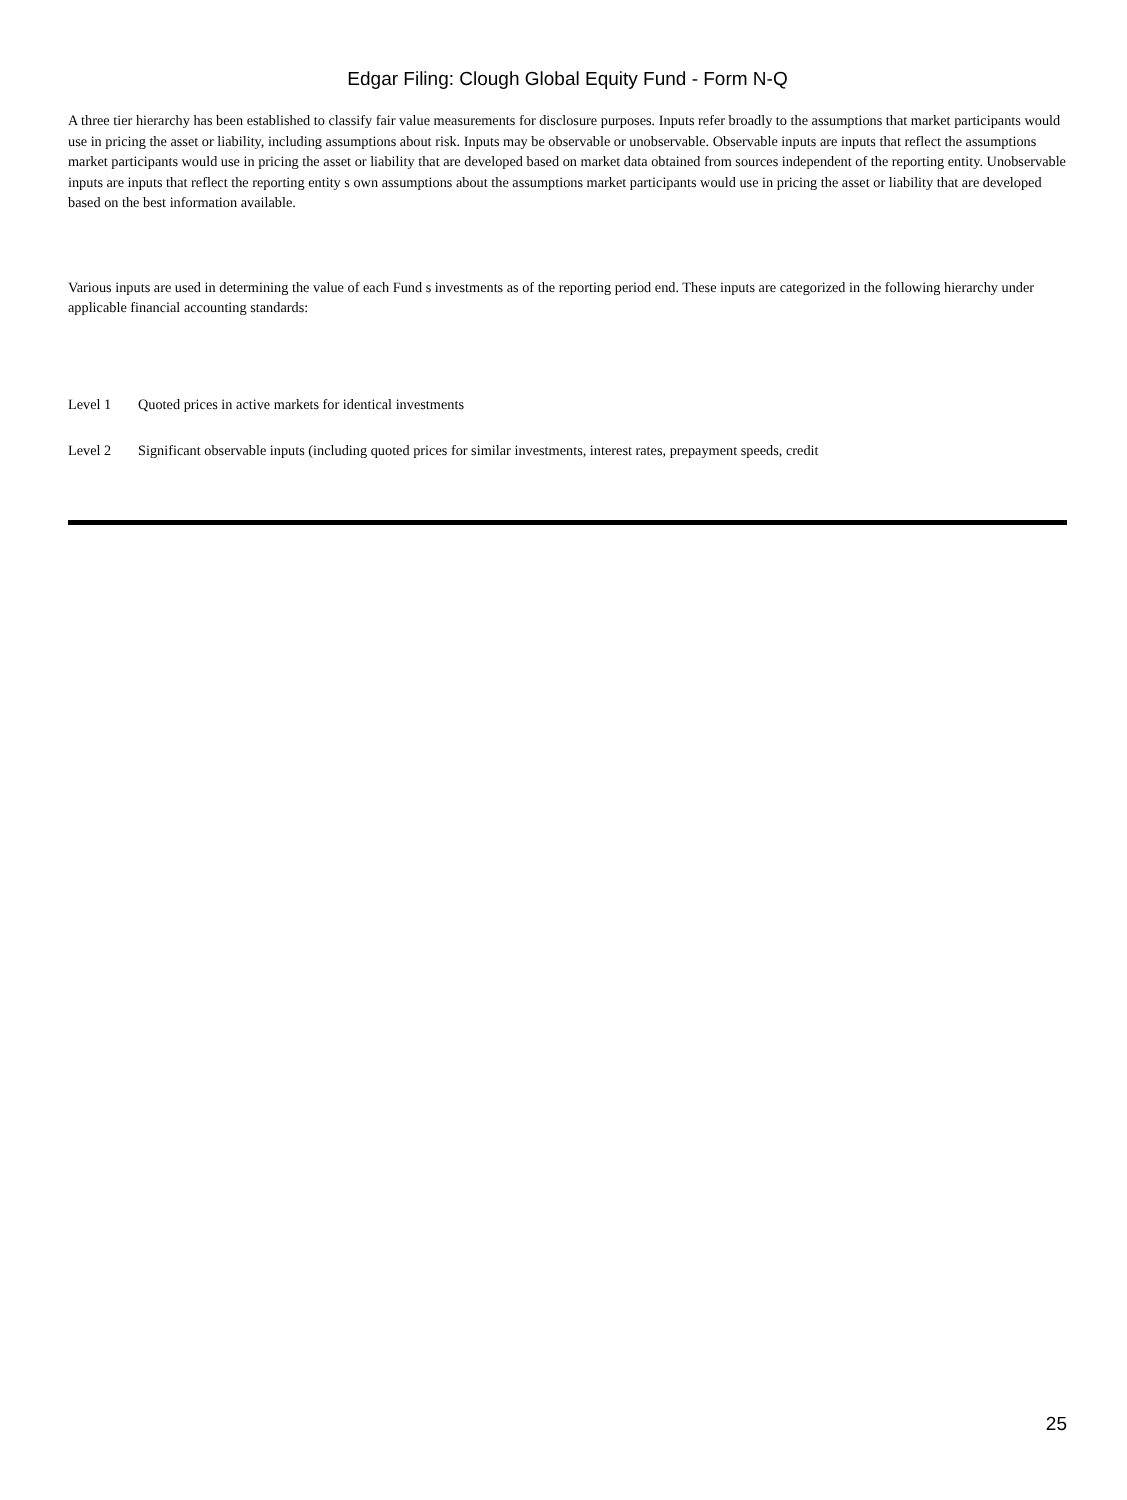Edgar Filing: Clough Global Equity Fund - Form N-Q
A three tier hierarchy has been established to classify fair value measurements for disclosure purposes. Inputs refer broadly to the assumptions that market participants would use in pricing the asset or liability, including assumptions about risk. Inputs may be observable or unobservable. Observable inputs are inputs that reflect the assumptions market participants would use in pricing the asset or liability that are developed based on market data obtained from sources independent of the reporting entity. Unobservable inputs are inputs that reflect the reporting entity s own assumptions about the assumptions market participants would use in pricing the asset or liability that are developed based on the best information available.
Various inputs are used in determining the value of each Fund s investments as of the reporting period end. These inputs are categorized in the following hierarchy under applicable financial accounting standards:
Level 1 Quoted prices in active markets for identical investments
Level 2 Significant observable inputs (including quoted prices for similar investments, interest rates, prepayment speeds, credit
25